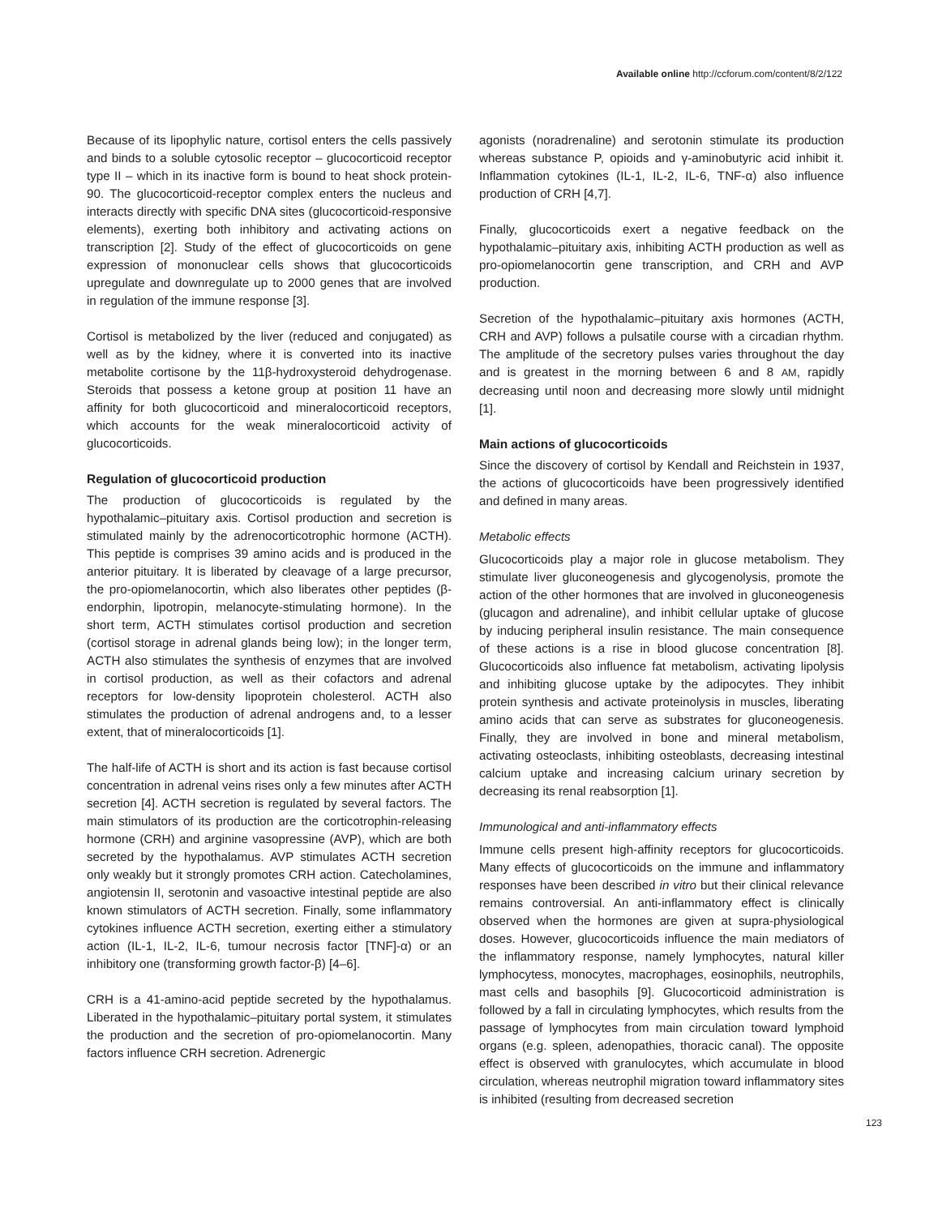Available online http://ccforum.com/content/8/2/122
Because of its lipophylic nature, cortisol enters the cells passively and binds to a soluble cytosolic receptor – glucocorticoid receptor type II – which in its inactive form is bound to heat shock protein-90. The glucocorticoid-receptor complex enters the nucleus and interacts directly with specific DNA sites (glucocorticoid-responsive elements), exerting both inhibitory and activating actions on transcription [2]. Study of the effect of glucocorticoids on gene expression of mononuclear cells shows that glucocorticoids upregulate and downregulate up to 2000 genes that are involved in regulation of the immune response [3].
Cortisol is metabolized by the liver (reduced and conjugated) as well as by the kidney, where it is converted into its inactive metabolite cortisone by the 11β-hydroxysteroid dehydrogenase. Steroids that possess a ketone group at position 11 have an affinity for both glucocorticoid and mineralocorticoid receptors, which accounts for the weak mineralocorticoid activity of glucocorticoids.
Regulation of glucocorticoid production
The production of glucocorticoids is regulated by the hypothalamic–pituitary axis. Cortisol production and secretion is stimulated mainly by the adrenocorticotrophic hormone (ACTH). This peptide is comprises 39 amino acids and is produced in the anterior pituitary. It is liberated by cleavage of a large precursor, the pro-opiomelanocortin, which also liberates other peptides (β-endorphin, lipotropin, melanocyte-stimulating hormone). In the short term, ACTH stimulates cortisol production and secretion (cortisol storage in adrenal glands being low); in the longer term, ACTH also stimulates the synthesis of enzymes that are involved in cortisol production, as well as their cofactors and adrenal receptors for low-density lipoprotein cholesterol. ACTH also stimulates the production of adrenal androgens and, to a lesser extent, that of mineralocorticoids [1].
The half-life of ACTH is short and its action is fast because cortisol concentration in adrenal veins rises only a few minutes after ACTH secretion [4]. ACTH secretion is regulated by several factors. The main stimulators of its production are the corticotrophin-releasing hormone (CRH) and arginine vasopressine (AVP), which are both secreted by the hypothalamus. AVP stimulates ACTH secretion only weakly but it strongly promotes CRH action. Catecholamines, angiotensin II, serotonin and vasoactive intestinal peptide are also known stimulators of ACTH secretion. Finally, some inflammatory cytokines influence ACTH secretion, exerting either a stimulatory action (IL-1, IL-2, IL-6, tumour necrosis factor [TNF]-α) or an inhibitory one (transforming growth factor-β) [4–6].
CRH is a 41-amino-acid peptide secreted by the hypothalamus. Liberated in the hypothalamic–pituitary portal system, it stimulates the production and the secretion of pro-opiomelanocortin. Many factors influence CRH secretion. Adrenergic
agonists (noradrenaline) and serotonin stimulate its production whereas substance P, opioids and γ-aminobutyric acid inhibit it. Inflammation cytokines (IL-1, IL-2, IL-6, TNF-α) also influence production of CRH [4,7].
Finally, glucocorticoids exert a negative feedback on the hypothalamic–pituitary axis, inhibiting ACTH production as well as pro-opiomelanocortin gene transcription, and CRH and AVP production.
Secretion of the hypothalamic–pituitary axis hormones (ACTH, CRH and AVP) follows a pulsatile course with a circadian rhythm. The amplitude of the secretory pulses varies throughout the day and is greatest in the morning between 6 and 8 AM, rapidly decreasing until noon and decreasing more slowly until midnight [1].
Main actions of glucocorticoids
Since the discovery of cortisol by Kendall and Reichstein in 1937, the actions of glucocorticoids have been progressively identified and defined in many areas.
Metabolic effects
Glucocorticoids play a major role in glucose metabolism. They stimulate liver gluconeogenesis and glycogenolysis, promote the action of the other hormones that are involved in gluconeogenesis (glucagon and adrenaline), and inhibit cellular uptake of glucose by inducing peripheral insulin resistance. The main consequence of these actions is a rise in blood glucose concentration [8]. Glucocorticoids also influence fat metabolism, activating lipolysis and inhibiting glucose uptake by the adipocytes. They inhibit protein synthesis and activate proteinolysis in muscles, liberating amino acids that can serve as substrates for gluconeogenesis. Finally, they are involved in bone and mineral metabolism, activating osteoclasts, inhibiting osteoblasts, decreasing intestinal calcium uptake and increasing calcium urinary secretion by decreasing its renal reabsorption [1].
Immunological and anti-inflammatory effects
Immune cells present high-affinity receptors for glucocorticoids. Many effects of glucocorticoids on the immune and inflammatory responses have been described in vitro but their clinical relevance remains controversial. An anti-inflammatory effect is clinically observed when the hormones are given at supra-physiological doses. However, glucocorticoids influence the main mediators of the inflammatory response, namely lymphocytes, natural killer lymphocytess, monocytes, macrophages, eosinophils, neutrophils, mast cells and basophils [9]. Glucocorticoid administration is followed by a fall in circulating lymphocytes, which results from the passage of lymphocytes from main circulation toward lymphoid organs (e.g. spleen, adenopathies, thoracic canal). The opposite effect is observed with granulocytes, which accumulate in blood circulation, whereas neutrophil migration toward inflammatory sites is inhibited (resulting from decreased secretion
123